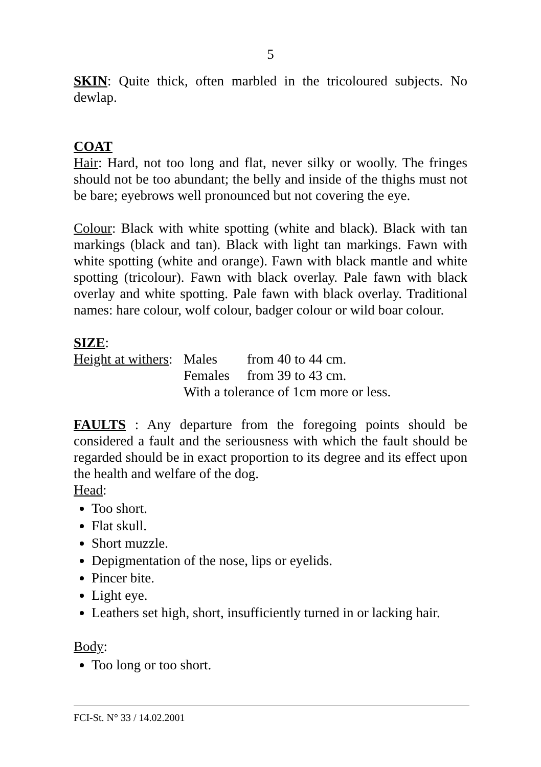5
SKIN: Quite thick, often marbled in the tricoloured subjects. No dewlap.
COAT
Hair: Hard, not too long and flat, never silky or woolly. The fringes should not be too abundant; the belly and inside of the thighs must not be bare; eyebrows well pronounced but not covering the eye.
Colour: Black with white spotting (white and black). Black with tan markings (black and tan). Black with light tan markings. Fawn with white spotting (white and orange). Fawn with black mantle and white spotting (tricolour). Fawn with black overlay. Pale fawn with black overlay and white spotting. Pale fawn with black overlay. Traditional names: hare colour, wolf colour, badger colour or wild boar colour.
SIZE:
Height at withers: Males from 40 to 44 cm.
Females from 39 to 43 cm.
With a tolerance of 1cm more or less.
FAULTS : Any departure from the foregoing points should be considered a fault and the seriousness with which the fault should be regarded should be in exact proportion to its degree and its effect upon the health and welfare of the dog.
Head:
Too short.
Flat skull.
Short muzzle.
Depigmentation of the nose, lips or eyelids.
Pincer bite.
Light eye.
Leathers set high, short, insufficiently turned in or lacking hair.
Body:
Too long or too short.
FCI-St. N° 33 / 14.02.2001